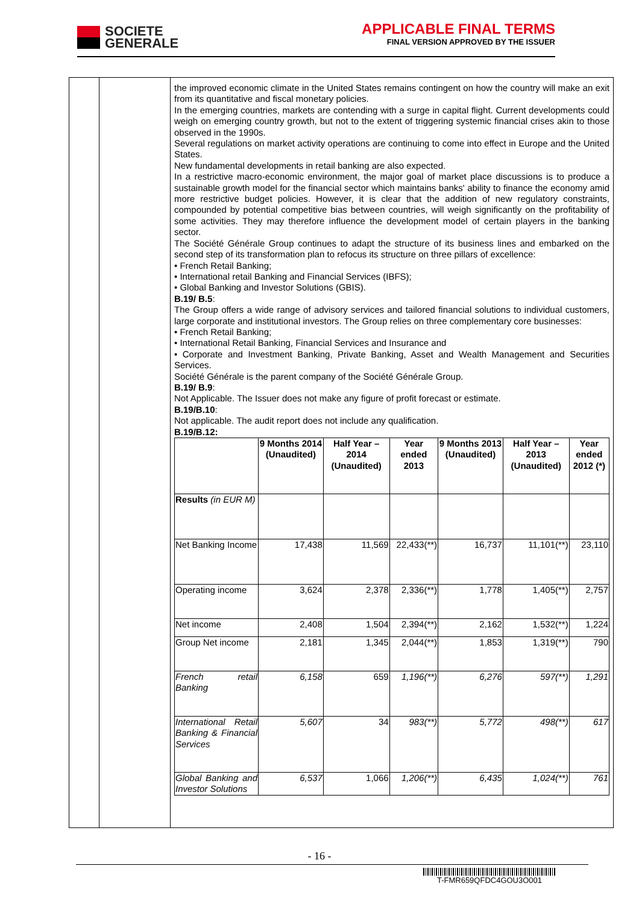SOCIETE
GENERALE
APPLICABLE FINAL TERMS
FINAL VERSION APPROVED BY THE ISSUER
the improved economic climate in the United States remains contingent on how the country will make an exit from its quantitative and fiscal monetary policies.
In the emerging countries, markets are contending with a surge in capital flight. Current developments could weigh on emerging country growth, but not to the extent of triggering systemic financial crises akin to those observed in the 1990s.
Several regulations on market activity operations are continuing to come into effect in Europe and the United States.
New fundamental developments in retail banking are also expected.
In a restrictive macro-economic environment, the major goal of market place discussions is to produce a sustainable growth model for the financial sector which maintains banks' ability to finance the economy amid more restrictive budget policies. However, it is clear that the addition of new regulatory constraints, compounded by potential competitive bias between countries, will weigh significantly on the profitability of some activities. They may therefore influence the development model of certain players in the banking sector.
The Société Générale Group continues to adapt the structure of its business lines and embarked on the second step of its transformation plan to refocus its structure on three pillars of excellence:
• French Retail Banking;
• International retail Banking and Financial Services (IBFS);
• Global Banking and Investor Solutions (GBIS).
B.19/ B.5:
The Group offers a wide range of advisory services and tailored financial solutions to individual customers, large corporate and institutional investors. The Group relies on three complementary core businesses:
• French Retail Banking;
• International Retail Banking, Financial Services and Insurance and
• Corporate and Investment Banking, Private Banking, Asset and Wealth Management and Securities Services.
Société Générale is the parent company of the Société Générale Group.
B.19/ B.9:
Not Applicable. The Issuer does not make any figure of profit forecast or estimate.
B.19/B.10:
Not applicable. The audit report does not include any qualification.
B.19/B.12:
| | 9 Months 2014 (Unaudited) | Half Year – 2014 (Unaudited) | Year ended 2013 | 9 Months 2013 (Unaudited) | Half Year – 2013 (Unaudited) | Year ended 2012 (*) |
| --- | --- | --- | --- | --- | --- | --- |
| Results (in EUR M) | | | | | | |
| Net Banking Income | 17,438 | 11,569 | 22,433(**) | 16,737 | 11,101(**) | 23,110 |
| Operating income | 3,624 | 2,378 | 2,336(**) | 1,778 | 1,405(**) | 2,757 |
| Net income | 2,408 | 1,504 | 2,394(**) | 2,162 | 1,532(**) | 1,224 |
| Group Net income | 2,181 | 1,345 | 2,044(**) | 1,853 | 1,319(**) | 790 |
| French retail Banking | 6,158 | 659 | 1,196(**) | 6,276 | 597(**) | 1,291 |
| International Retail Banking & Financial Services | 5,607 | 34 | 983(**) | 5,772 | 498(**) | 617 |
| Global Banking and Investor Solutions | 6,537 | 1,066 | 1,206(**) | 6,435 | 1,024(**) | 761 |
- 16 -
T-FMR659QFDC4GOU3O001